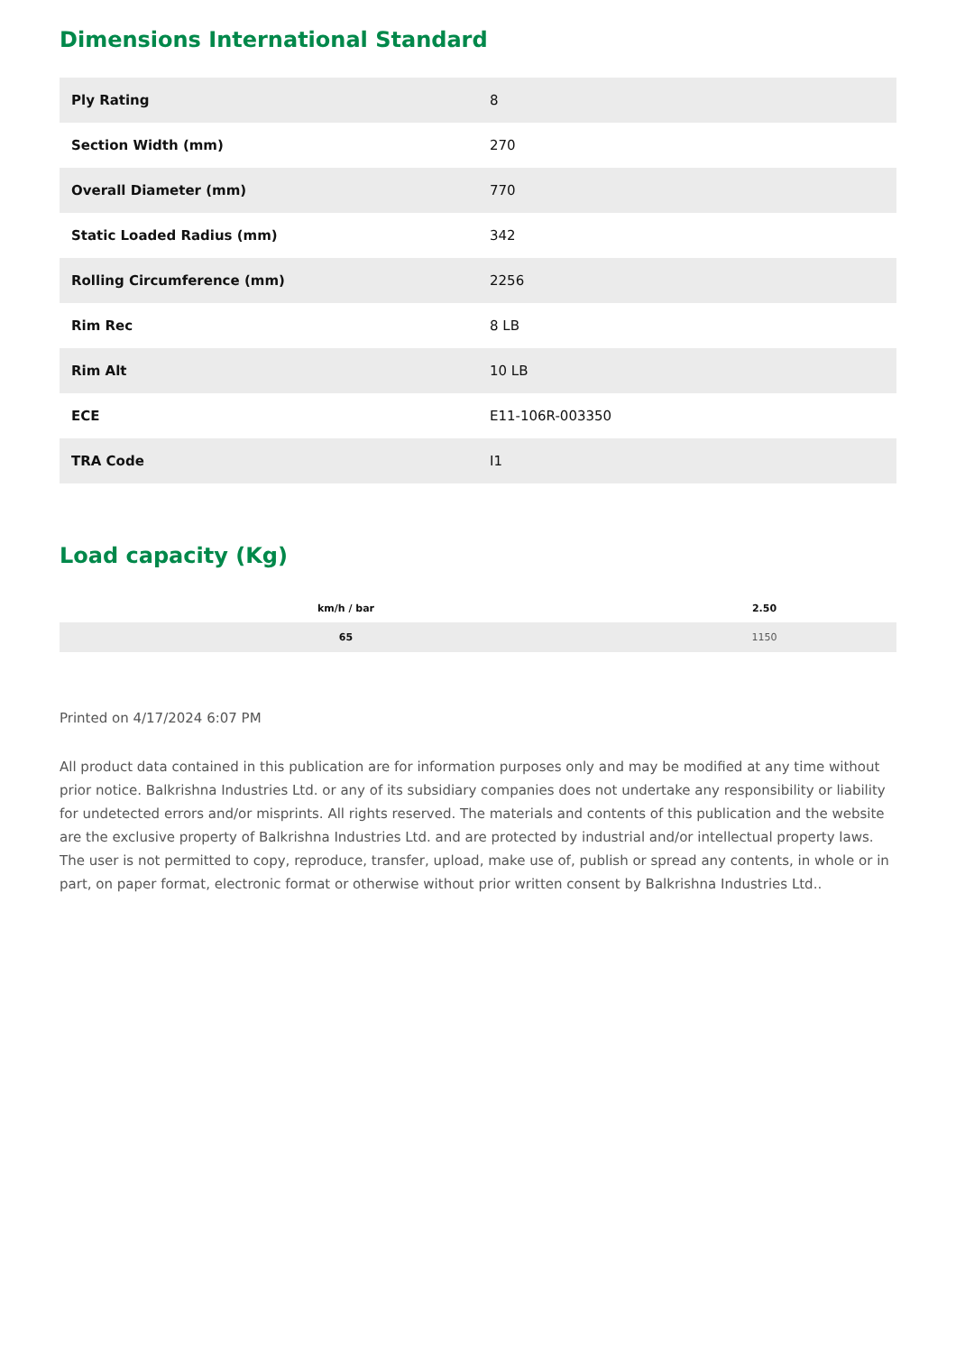Dimensions International Standard
| Ply Rating | 8 |
| Section Width (mm) | 270 |
| Overall Diameter (mm) | 770 |
| Static Loaded Radius (mm) | 342 |
| Rolling Circumference (mm) | 2256 |
| Rim Rec | 8 LB |
| Rim Alt | 10 LB |
| ECE | E11-106R-003350 |
| TRA Code | I1 |
Load capacity (Kg)
| km/h / bar | 2.50 |
| --- | --- |
| 65 | 1150 |
Printed on 4/17/2024 6:07 PM
All product data contained in this publication are for information purposes only and may be modified at any time without prior notice. Balkrishna Industries Ltd. or any of its subsidiary companies does not undertake any responsibility or liability for undetected errors and/or misprints. All rights reserved. The materials and contents of this publication and the website are the exclusive property of Balkrishna Industries Ltd. and are protected by industrial and/or intellectual property laws. The user is not permitted to copy, reproduce, transfer, upload, make use of, publish or spread any contents, in whole or in part, on paper format, electronic format or otherwise without prior written consent by Balkrishna Industries Ltd..